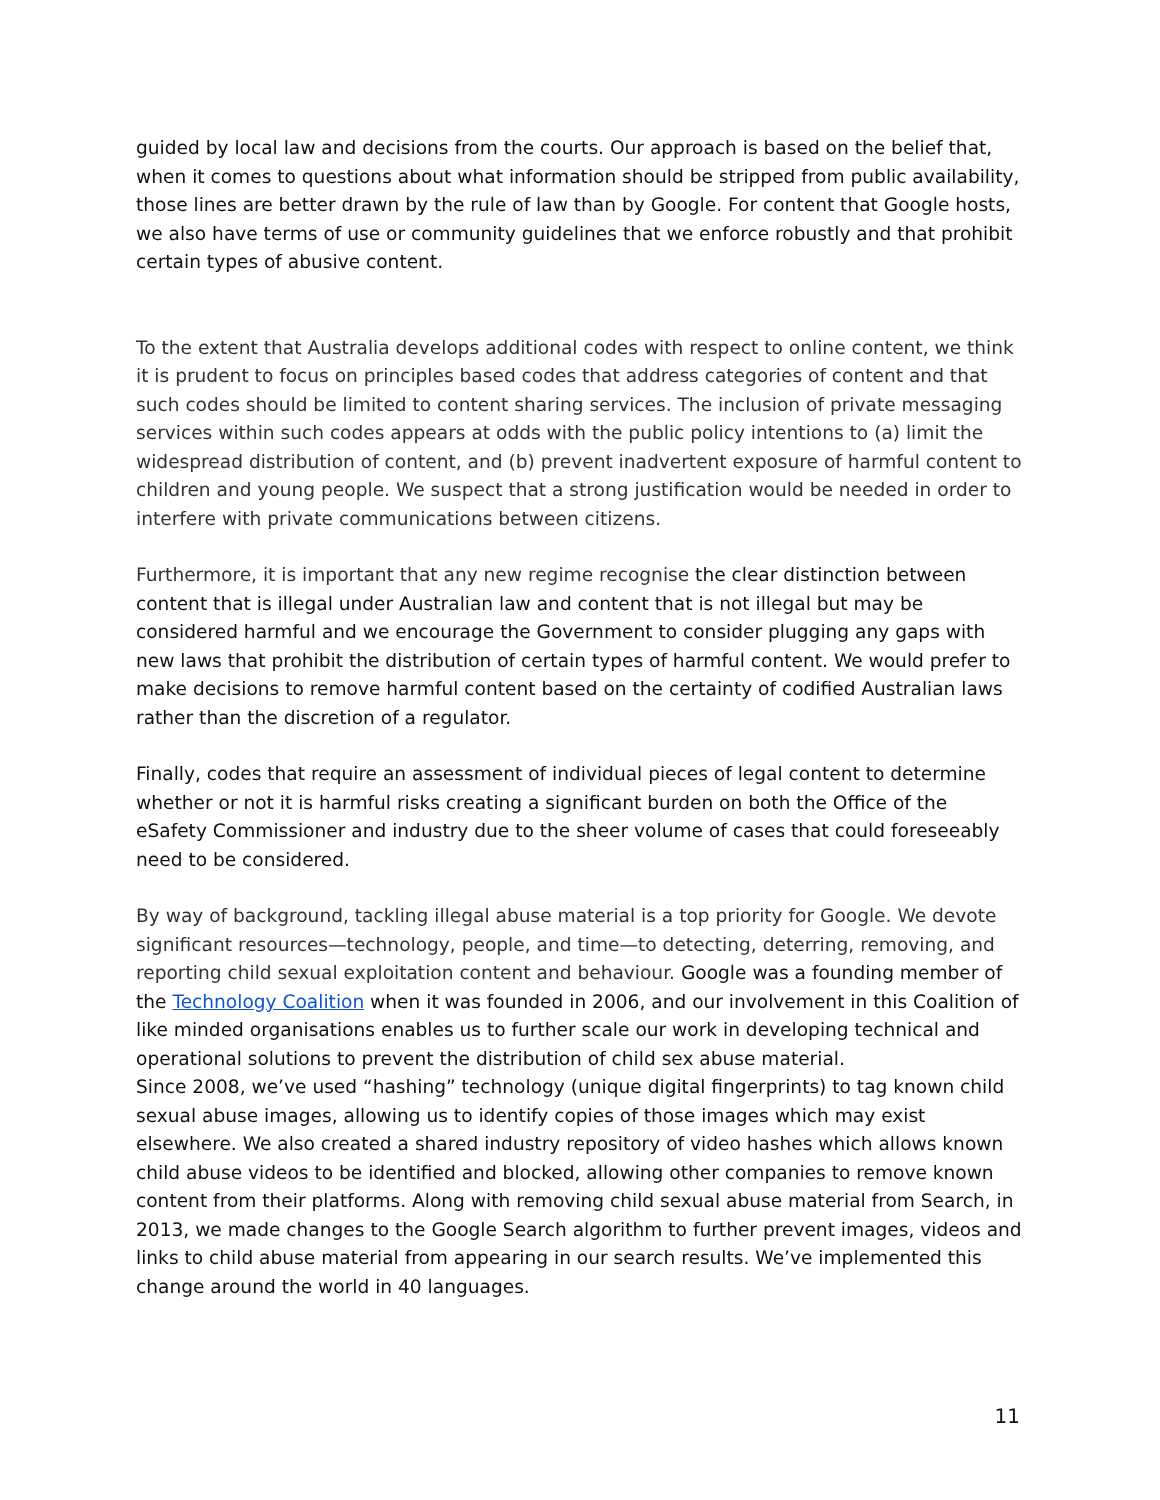guided by local law and decisions from the courts. Our approach is based on the belief that, when it comes to questions about what information should be stripped from public availability, those lines are better drawn by the rule of law than by Google. For content that Google hosts, we also have terms of use or community guidelines that we enforce robustly and that prohibit certain types of abusive content.
To the extent that Australia develops additional codes with respect to online content, we think it is prudent to focus on principles based codes that address categories of content and that such codes should be limited to content sharing services. The inclusion of private messaging services within such codes appears at odds with the public policy intentions to (a) limit the widespread distribution of content, and (b) prevent inadvertent exposure of harmful content to children and young people. We suspect that a strong justification would be needed in order to interfere with private communications between citizens.
Furthermore, it is important that any new regime recognise the clear distinction between content that is illegal under Australian law and content that is not illegal but may be considered harmful and we encourage the Government to consider plugging any gaps with new laws that prohibit the distribution of certain types of harmful content. We would prefer to make decisions to remove harmful content based on the certainty of codified Australian laws rather than the discretion of a regulator.
Finally, codes that require an assessment of individual pieces of legal content to determine whether or not it is harmful risks creating a significant burden on both the Office of the eSafety Commissioner and industry due to the sheer volume of cases that could foreseeably need to be considered.
By way of background, tackling illegal abuse material is a top priority for Google. We devote significant resources—technology, people, and time—to detecting, deterring, removing, and reporting child sexual exploitation content and behaviour. Google was a founding member of the Technology Coalition when it was founded in 2006, and our involvement in this Coalition of like minded organisations enables us to further scale our work in developing technical and operational solutions to prevent the distribution of child sex abuse material.
Since 2008, we’ve used “hashing” technology (unique digital fingerprints) to tag known child sexual abuse images, allowing us to identify copies of those images which may exist elsewhere. We also created a shared industry repository of video hashes which allows known child abuse videos to be identified and blocked, allowing other companies to remove known content from their platforms. Along with removing child sexual abuse material from Search, in 2013, we made changes to the Google Search algorithm to further prevent images, videos and links to child abuse material from appearing in our search results. We’ve implemented this change around the world in 40 languages.
11